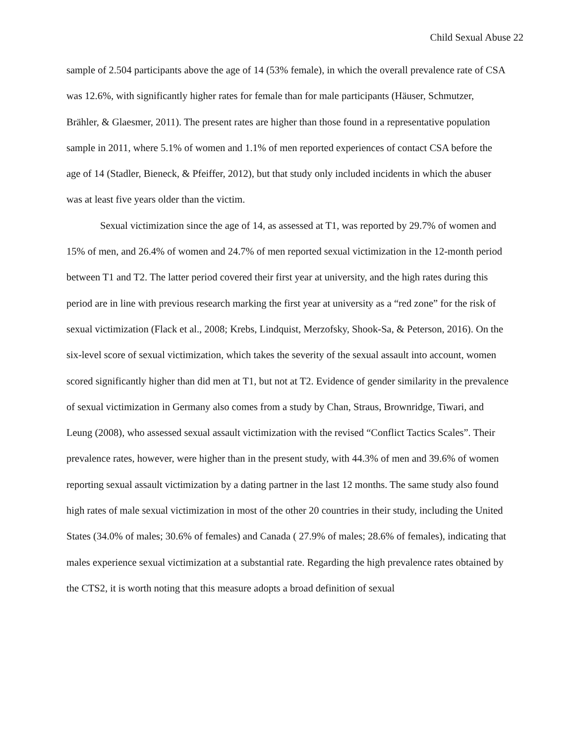Child Sexual Abuse 22
sample of 2.504 participants above the age of 14 (53% female), in which the overall prevalence rate of CSA was 12.6%, with significantly higher rates for female than for male participants (Häuser, Schmutzer, Brähler, & Glaesmer, 2011). The present rates are higher than those found in a representative population sample in 2011, where 5.1% of women and 1.1% of men reported experiences of contact CSA before the age of 14 (Stadler, Bieneck, & Pfeiffer, 2012), but that study only included incidents in which the abuser was at least five years older than the victim.
Sexual victimization since the age of 14, as assessed at T1, was reported by 29.7% of women and 15% of men, and 26.4% of women and 24.7% of men reported sexual victimization in the 12-month period between T1 and T2. The latter period covered their first year at university, and the high rates during this period are in line with previous research marking the first year at university as a “red zone” for the risk of sexual victimization (Flack et al., 2008; Krebs, Lindquist, Merzofsky, Shook-Sa, & Peterson, 2016). On the six-level score of sexual victimization, which takes the severity of the sexual assault into account, women scored significantly higher than did men at T1, but not at T2. Evidence of gender similarity in the prevalence of sexual victimization in Germany also comes from a study by Chan, Straus, Brownridge, Tiwari, and Leung (2008), who assessed sexual assault victimization with the revised “Conflict Tactics Scales”. Their prevalence rates, however, were higher than in the present study, with 44.3% of men and 39.6% of women reporting sexual assault victimization by a dating partner in the last 12 months. The same study also found high rates of male sexual victimization in most of the other 20 countries in their study, including the United States (34.0% of males; 30.6% of females) and Canada ( 27.9% of males; 28.6% of females), indicating that males experience sexual victimization at a substantial rate. Regarding the high prevalence rates obtained by the CTS2, it is worth noting that this measure adopts a broad definition of sexual